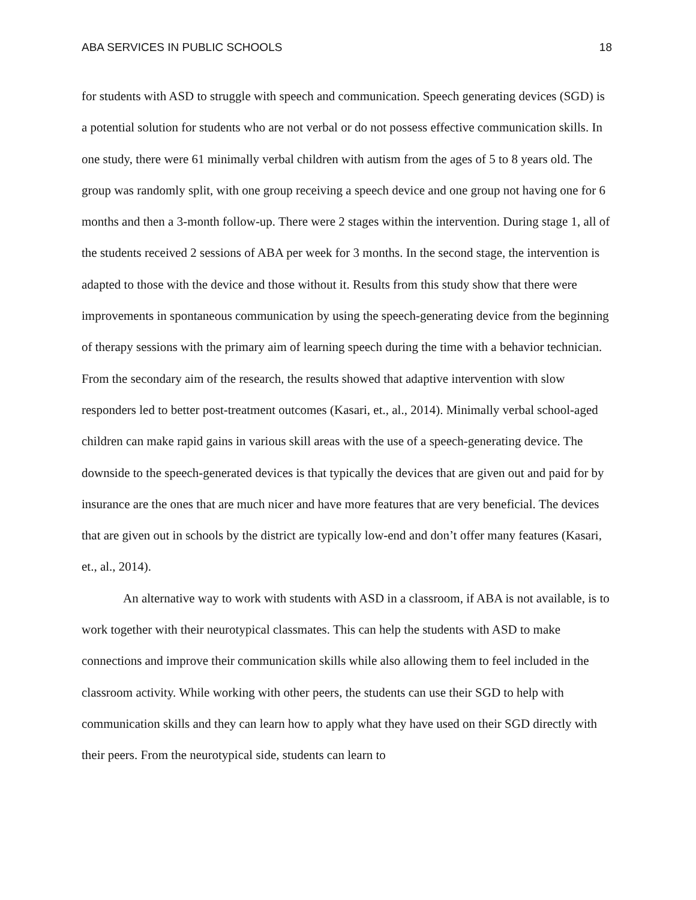ABA SERVICES IN PUBLIC SCHOOLS 18
for students with ASD to struggle with speech and communication. Speech generating devices (SGD) is a potential solution for students who are not verbal or do not possess effective communication skills. In one study, there were 61 minimally verbal children with autism from the ages of 5 to 8 years old. The group was randomly split, with one group receiving a speech device and one group not having one for 6 months and then a 3-month follow-up. There were 2 stages within the intervention. During stage 1, all of the students received 2 sessions of ABA per week for 3 months. In the second stage, the intervention is adapted to those with the device and those without it. Results from this study show that there were improvements in spontaneous communication by using the speech-generating device from the beginning of therapy sessions with the primary aim of learning speech during the time with a behavior technician. From the secondary aim of the research, the results showed that adaptive intervention with slow responders led to better post-treatment outcomes (Kasari, et., al., 2014). Minimally verbal school-aged children can make rapid gains in various skill areas with the use of a speech-generating device. The downside to the speech-generated devices is that typically the devices that are given out and paid for by insurance are the ones that are much nicer and have more features that are very beneficial. The devices that are given out in schools by the district are typically low-end and don’t offer many features (Kasari, et., al., 2014).
An alternative way to work with students with ASD in a classroom, if ABA is not available, is to work together with their neurotypical classmates. This can help the students with ASD to make connections and improve their communication skills while also allowing them to feel included in the classroom activity. While working with other peers, the students can use their SGD to help with communication skills and they can learn how to apply what they have used on their SGD directly with their peers. From the neurotypical side, students can learn to